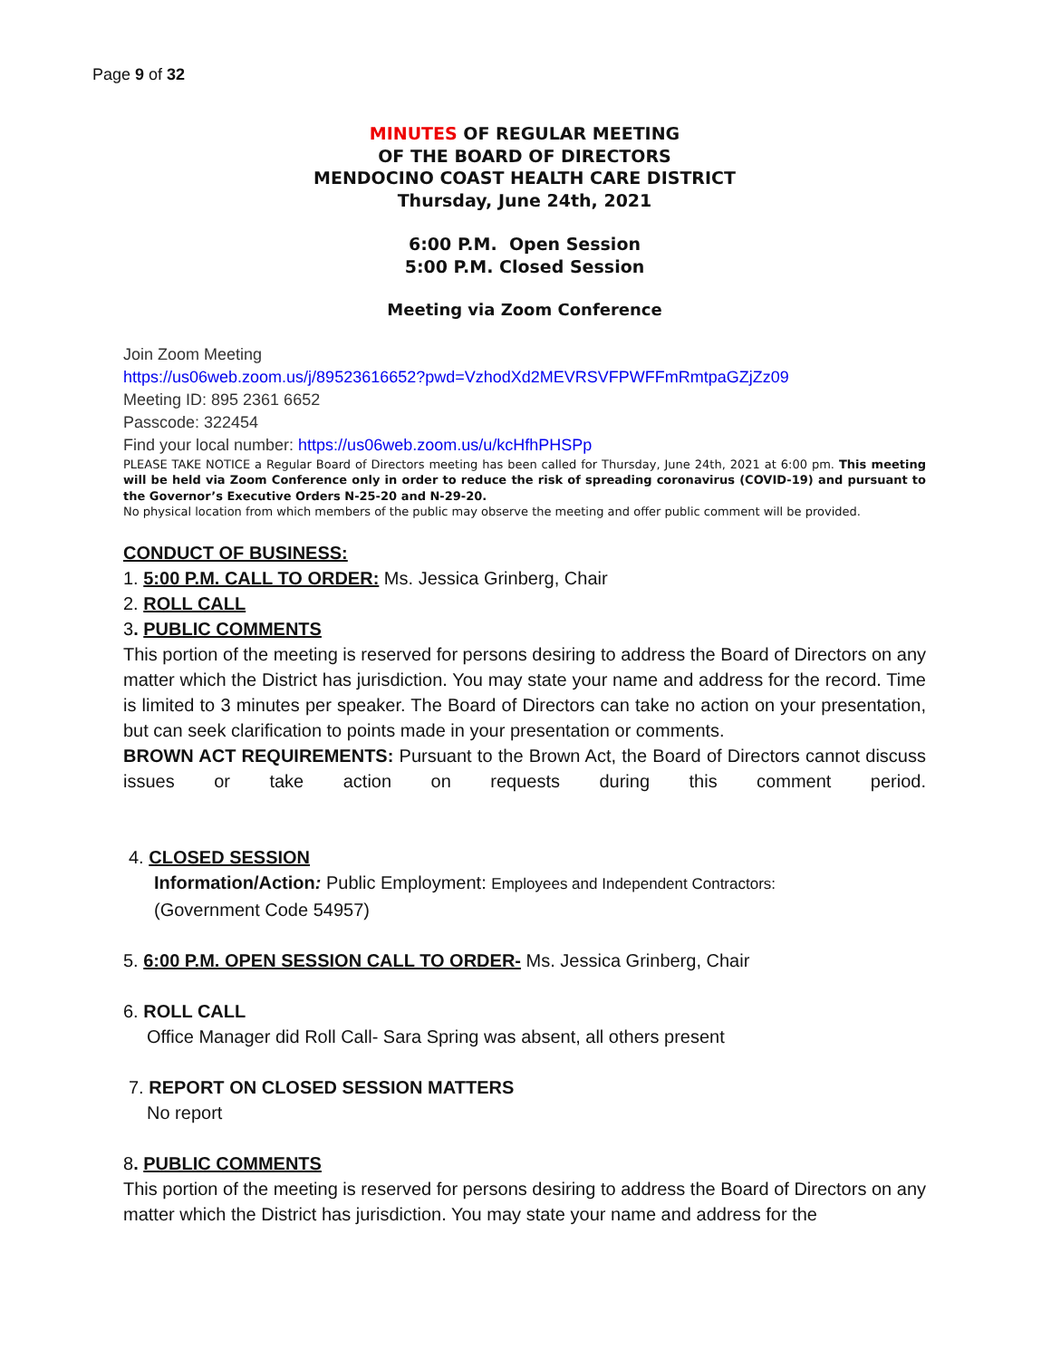Page 9 of 32
MINUTES OF REGULAR MEETING
OF THE BOARD OF DIRECTORS
MENDOCINO COAST HEALTH CARE DISTRICT
Thursday, June 24th, 2021
6:00 P.M. Open Session
5:00 P.M. Closed Session
Meeting via Zoom Conference
Join Zoom Meeting
https://us06web.zoom.us/j/89523616652?pwd=VzhodXd2MEVRSVFPWFFmRmtpaGZjZz09
Meeting ID: 895 2361 6652
Passcode: 322454
Find your local number: https://us06web.zoom.us/u/kcHfhPHSPp
PLEASE TAKE NOTICE a Regular Board of Directors meeting has been called for Thursday, June 24th, 2021 at 6:00 pm. This meeting will be held via Zoom Conference only in order to reduce the risk of spreading coronavirus (COVID-19) and pursuant to the Governor’s Executive Orders N-25-20 and N-29-20.
No physical location from which members of the public may observe the meeting and offer public comment will be provided.
CONDUCT OF BUSINESS:
1. 5:00 P.M. CALL TO ORDER: Ms. Jessica Grinberg, Chair
2. ROLL CALL
3. PUBLIC COMMENTS
This portion of the meeting is reserved for persons desiring to address the Board of Directors on any matter which the District has jurisdiction. You may state your name and address for the record. Time is limited to 3 minutes per speaker. The Board of Directors can take no action on your presentation, but can seek clarification to points made in your presentation or comments.
BROWN ACT REQUIREMENTS: Pursuant to the Brown Act, the Board of Directors cannot discuss issues or take action on requests during this comment period.
4. CLOSED SESSION
Information/Action: Public Employment: Employees and Independent Contractors:
(Government Code 54957)
5. 6:00 P.M. OPEN SESSION CALL TO ORDER- Ms. Jessica Grinberg, Chair
6. ROLL CALL
Office Manager did Roll Call- Sara Spring was absent, all others present
7. REPORT ON CLOSED SESSION MATTERS
No report
8. PUBLIC COMMENTS
This portion of the meeting is reserved for persons desiring to address the Board of Directors on any matter which the District has jurisdiction. You may state your name and address for the